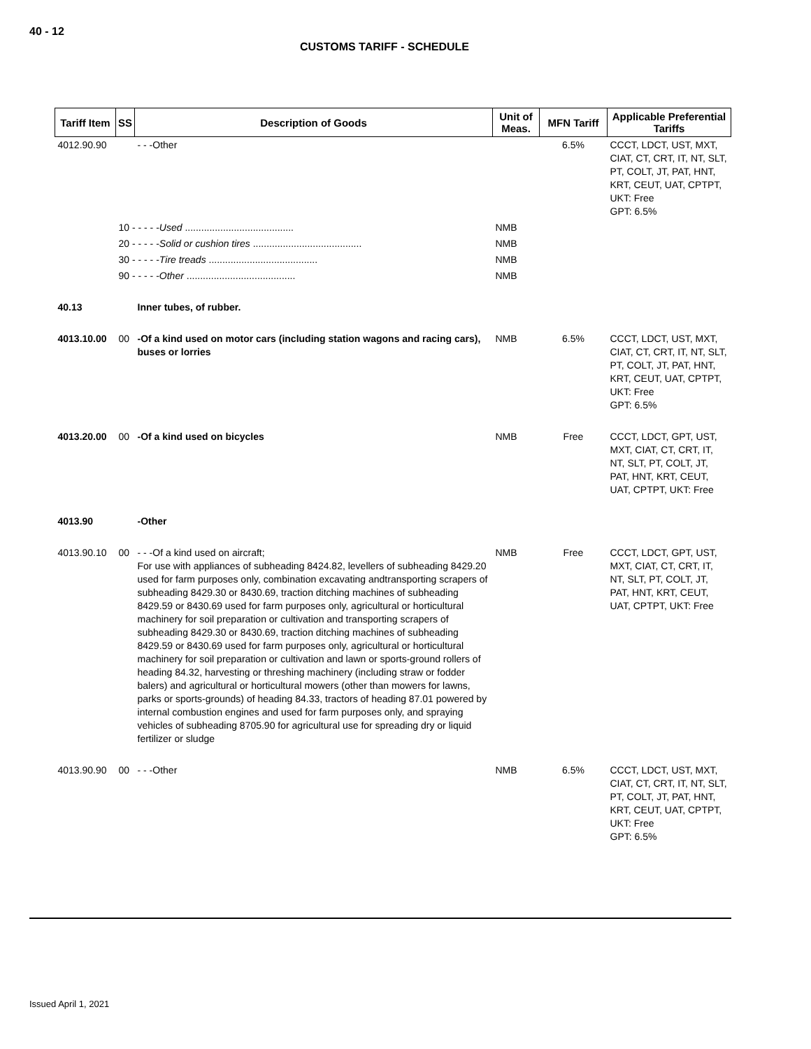40 - 12
CUSTOMS TARIFF - SCHEDULE
| Tariff Item | SS | Description of Goods | Unit of Meas. | MFN Tariff | Applicable Preferential Tariffs |
| --- | --- | --- | --- | --- | --- |
| 4012.90.90 | | - - -Other | | 6.5% | CCCT, LDCT, UST, MXT, CIAT, CT, CRT, IT, NT, SLT, PT, COLT, JT, PAT, HNT, KRT, CEUT, UAT, CPTPT, UKT: Free GPT: 6.5% |
| | 10 - - - - - Used ........................................ | | NMB | | |
| | 20 - - - - - Solid or cushion tires ........................................ | | NMB | | |
| | 30 - - - - - Tire treads ........................................ | | NMB | | |
| | 90 - - - - - Other ........................................ | | NMB | | |
| 40.13 | | Inner tubes, of rubber. | | | |
| 4013.10.00 | 00 | -Of a kind used on motor cars (including station wagons and racing cars), buses or lorries | NMB | 6.5% | CCCT, LDCT, UST, MXT, CIAT, CT, CRT, IT, NT, SLT, PT, COLT, JT, PAT, HNT, KRT, CEUT, UAT, CPTPT, UKT: Free GPT: 6.5% |
| 4013.20.00 | 00 | -Of a kind used on bicycles | NMB | Free | CCCT, LDCT, GPT, UST, MXT, CIAT, CT, CRT, IT, NT, SLT, PT, COLT, JT, PAT, HNT, KRT, CEUT, UAT, CPTPT, UKT: Free |
| 4013.90 | | -Other | | | |
| 4013.90.10 | 00 | - - -Of a kind used on aircraft; For use with appliances of subheading 8424.82, levellers of subheading 8429.20 used for farm purposes only, combination excavating andtransporting scrapers of subheading 8429.30 or 8430.69, traction ditching machines of subheading 8429.59 or 8430.69 used for farm purposes only, agricultural or horticultural machinery for soil preparation or cultivation and transporting scrapers of subheading 8429.30 or 8430.69, traction ditching machines of subheading 8429.59 or 8430.69 used for farm purposes only, agricultural or horticultural machinery for soil preparation or cultivation and lawn or sports-ground rollers of heading 84.32, harvesting or threshing machinery (including straw or fodder balers) and agricultural or horticultural mowers (other than mowers for lawns, parks or sports-grounds) of heading 84.33, tractors of heading 87.01 powered by internal combustion engines and used for farm purposes only, and spraying vehicles of subheading 8705.90 for agricultural use for spreading dry or liquid fertilizer or sludge | NMB | Free | CCCT, LDCT, GPT, UST, MXT, CIAT, CT, CRT, IT, NT, SLT, PT, COLT, JT, PAT, HNT, KRT, CEUT, UAT, CPTPT, UKT: Free |
| 4013.90.90 | 00 | - - -Other | NMB | 6.5% | CCCT, LDCT, UST, MXT, CIAT, CT, CRT, IT, NT, SLT, PT, COLT, JT, PAT, HNT, KRT, CEUT, UAT, CPTPT, UKT: Free GPT: 6.5% |
Issued April 1, 2021